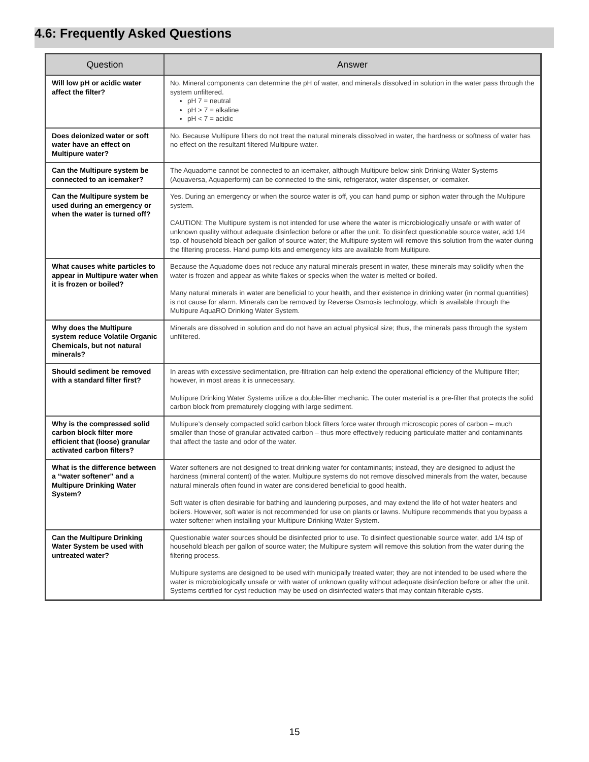4.6: Frequently Asked Questions
| Question | Answer |
| --- | --- |
| Will low pH or acidic water affect the filter? | No. Mineral components can determine the pH of water, and minerals dissolved in solution in the water pass through the system unfiltered. pH 7 = neutral pH > 7 = alkaline pH < 7 = acidic |
| Does deionized water or soft water have an effect on Multipure water? | No. Because Multipure filters do not treat the natural minerals dissolved in water, the hardness or softness of water has no effect on the resultant filtered Multipure water. |
| Can the Multipure system be connected to an icemaker? | The Aquadome cannot be connected to an icemaker, although Multipure below sink Drinking Water Systems (Aquaversa, Aquaperform) can be connected to the sink, refrigerator, water dispenser, or icemaker. |
| Can the Multipure system be used during an emergency or when the water is turned off? | Yes. During an emergency or when the source water is off, you can hand pump or siphon water through the Multipure system. CAUTION: The Multipure system is not intended for use where the water is microbiologically unsafe or with water of unknown quality without adequate disinfection before or after the unit. To disinfect questionable source water, add 1/4 tsp. of household bleach per gallon of source water; the Multipure system will remove this solution from the water during the filtering process. Hand pump kits and emergency kits are available from Multipure. |
| What causes white particles to appear in Multipure water when it is frozen or boiled? | Because the Aquadome does not reduce any natural minerals present in water, these minerals may solidify when the water is frozen and appear as white flakes or specks when the water is melted or boiled. Many natural minerals in water are beneficial to your health, and their existence in drinking water (in normal quantities) is not cause for alarm. Minerals can be removed by Reverse Osmosis technology, which is available through the Multipure AquaRO Drinking Water System. |
| Why does the Multipure system reduce Volatile Organic Chemicals, but not natural minerals? | Minerals are dissolved in solution and do not have an actual physical size; thus, the minerals pass through the system unfiltered. |
| Should sediment be removed with a standard filter first? | In areas with excessive sedimentation, pre-filtration can help extend the operational efficiency of the Multipure filter; however, in most areas it is unnecessary. Multipure Drinking Water Systems utilize a double-filter mechanic. The outer material is a pre-filter that protects the solid carbon block from prematurely clogging with large sediment. |
| Why is the compressed solid carbon block filter more efficient that (loose) granular activated carbon filters? | Multipure’s densely compacted solid carbon block filters force water through microscopic pores of carbon – much smaller than those of granular activated carbon – thus more effectively reducing particulate matter and contaminants that affect the taste and odor of the water. |
| What is the difference between a “water softener” and a Multipure Drinking Water System? | Water softeners are not designed to treat drinking water for contaminants; instead, they are designed to adjust the hardness (mineral content) of the water. Multipure systems do not remove dissolved minerals from the water, because natural minerals often found in water are considered beneficial to good health. Soft water is often desirable for bathing and laundering purposes, and may extend the life of hot water heaters and boilers. However, soft water is not recommended for use on plants or lawns. Multipure recommends that you bypass a water softener when installing your Multipure Drinking Water System. |
| Can the Multipure Drinking Water System be used with untreated water? | Questionable water sources should be disinfected prior to use. To disinfect questionable source water, add 1/4 tsp of household bleach per gallon of source water; the Multipure system will remove this solution from the water during the filtering process. Multipure systems are designed to be used with municipally treated water; they are not intended to be used where the water is microbiologically unsafe or with water of unknown quality without adequate disinfection before or after the unit. Systems certified for cyst reduction may be used on disinfected waters that may contain filterable cysts. |
15